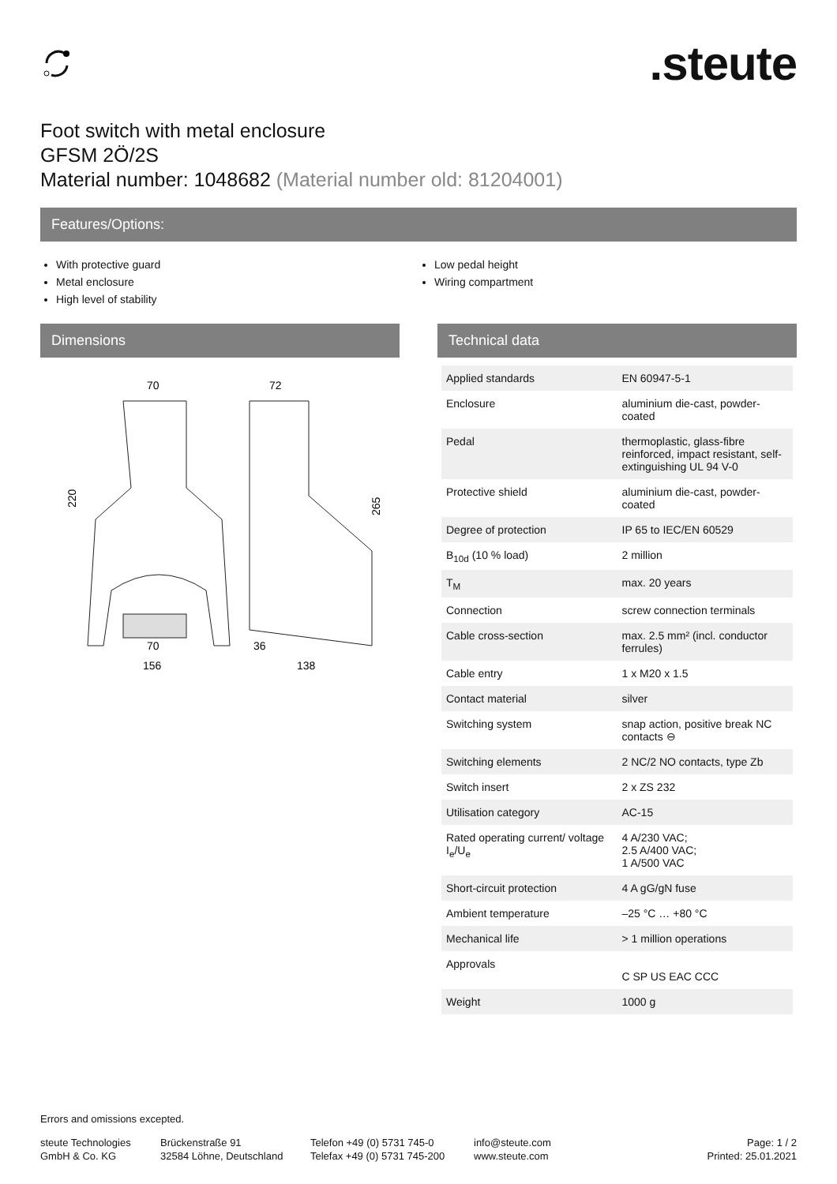.steute
Foot switch with metal enclosure
GFSM 2Ö/2S
Material number: 1048682 (Material number old: 81204001)
Features/Options:
With protective guard
Metal enclosure
High level of stability
Low pedal height
Wiring compartment
Dimensions
70
72
220
265
70
156
36
138
Technical data
| Applied standards | EN 60947-5-1 |
| Enclosure | aluminium die-cast, powder-coated |
| Pedal | thermoplastic, glass-fibre reinforced, impact resistant, self-extinguishing UL 94 V-0 |
| Protective shield | aluminium die-cast, powder-coated |
| Degree of protection | IP 65 to IEC/EN 60529 |
| B<sub>10d</sub> (10 % load) | 2 million |
| T<sub>M</sub> | max. 20 years |
| Connection | screw connection terminals |
| Cable cross-section | max. 2.5 mm² (incl. conductor ferrules) |
| Cable entry | 1 x M20 x 1.5 |
| Contact material | silver |
| Switching system | snap action, positive break NC contacts ⊖ |
| Switching elements | 2 NC/2 NO contacts, type Zb |
| Switch insert | 2 x ZS 232 |
| Utilisation category | AC-15 |
| Rated operating current/ voltage I<sub>e</sub>/U<sub>e</sub> | 4 A/230 VAC; 2.5 A/400 VAC; 1 A/500 VAC |
| Short-circuit protection | 4 A gG/gN fuse |
| Ambient temperature | –25 °C … +80 °C |
| Mechanical life | > 1 million operations |
| Approvals | C SP US EAC CCC |
| Weight | 1000 g |
Errors and omissions excepted.
steute Technologies
GmbH & Co. KG
Brückenstraße 91
32584 Löhne, Deutschland
Telefon +49 (0) 5731 745-0
Telefax +49 (0) 5731 745-200
info@steute.com
www.steute.com
Page: 1 / 2
Printed: 25.01.2021